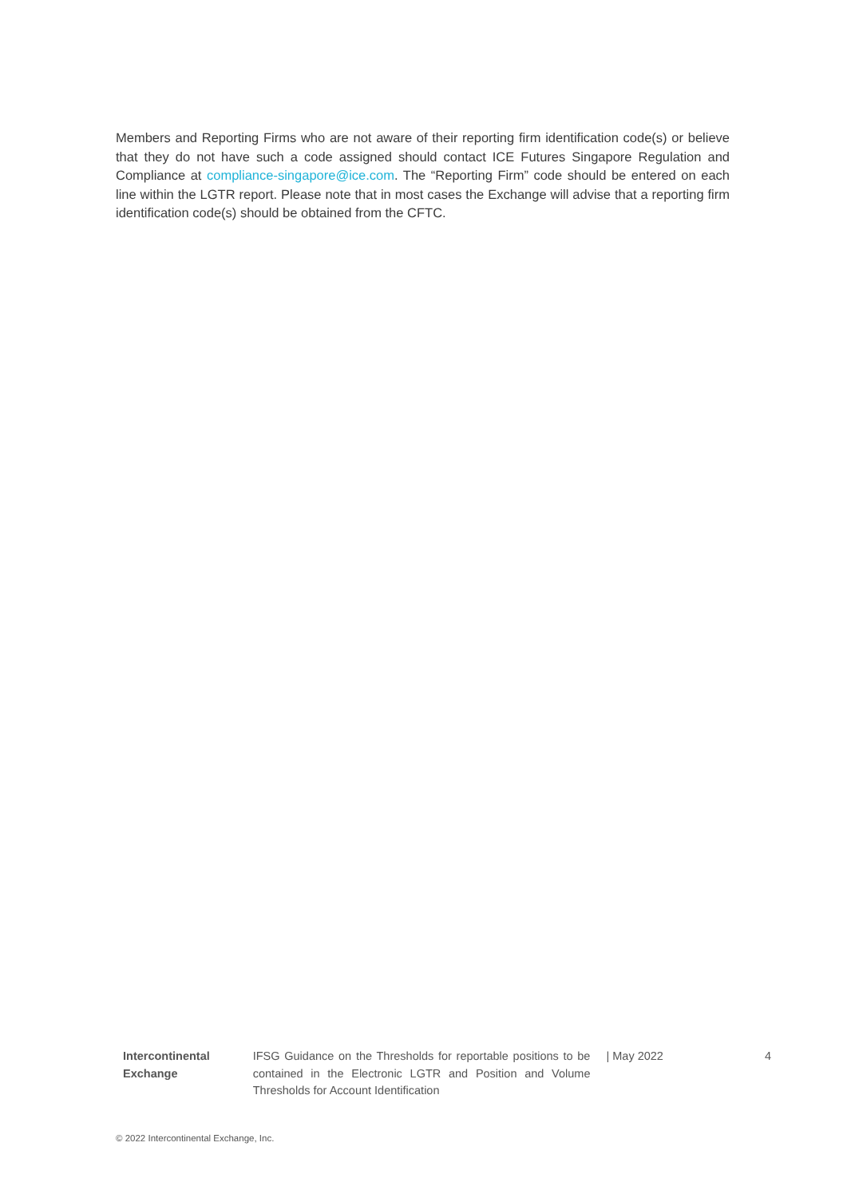Members and Reporting Firms who are not aware of their reporting firm identification code(s) or believe that they do not have such a code assigned should contact ICE Futures Singapore Regulation and Compliance at compliance-singapore@ice.com. The “Reporting Firm” code should be entered on each line within the LGTR report. Please note that in most cases the Exchange will advise that a reporting firm identification code(s) should be obtained from the CFTC.
Intercontinental Exchange
IFSG Guidance on the Thresholds for reportable positions to be contained in the Electronic LGTR and Position and Volume Thresholds for Account Identification
| May 2022 4
© 2022 Intercontinental Exchange, Inc.